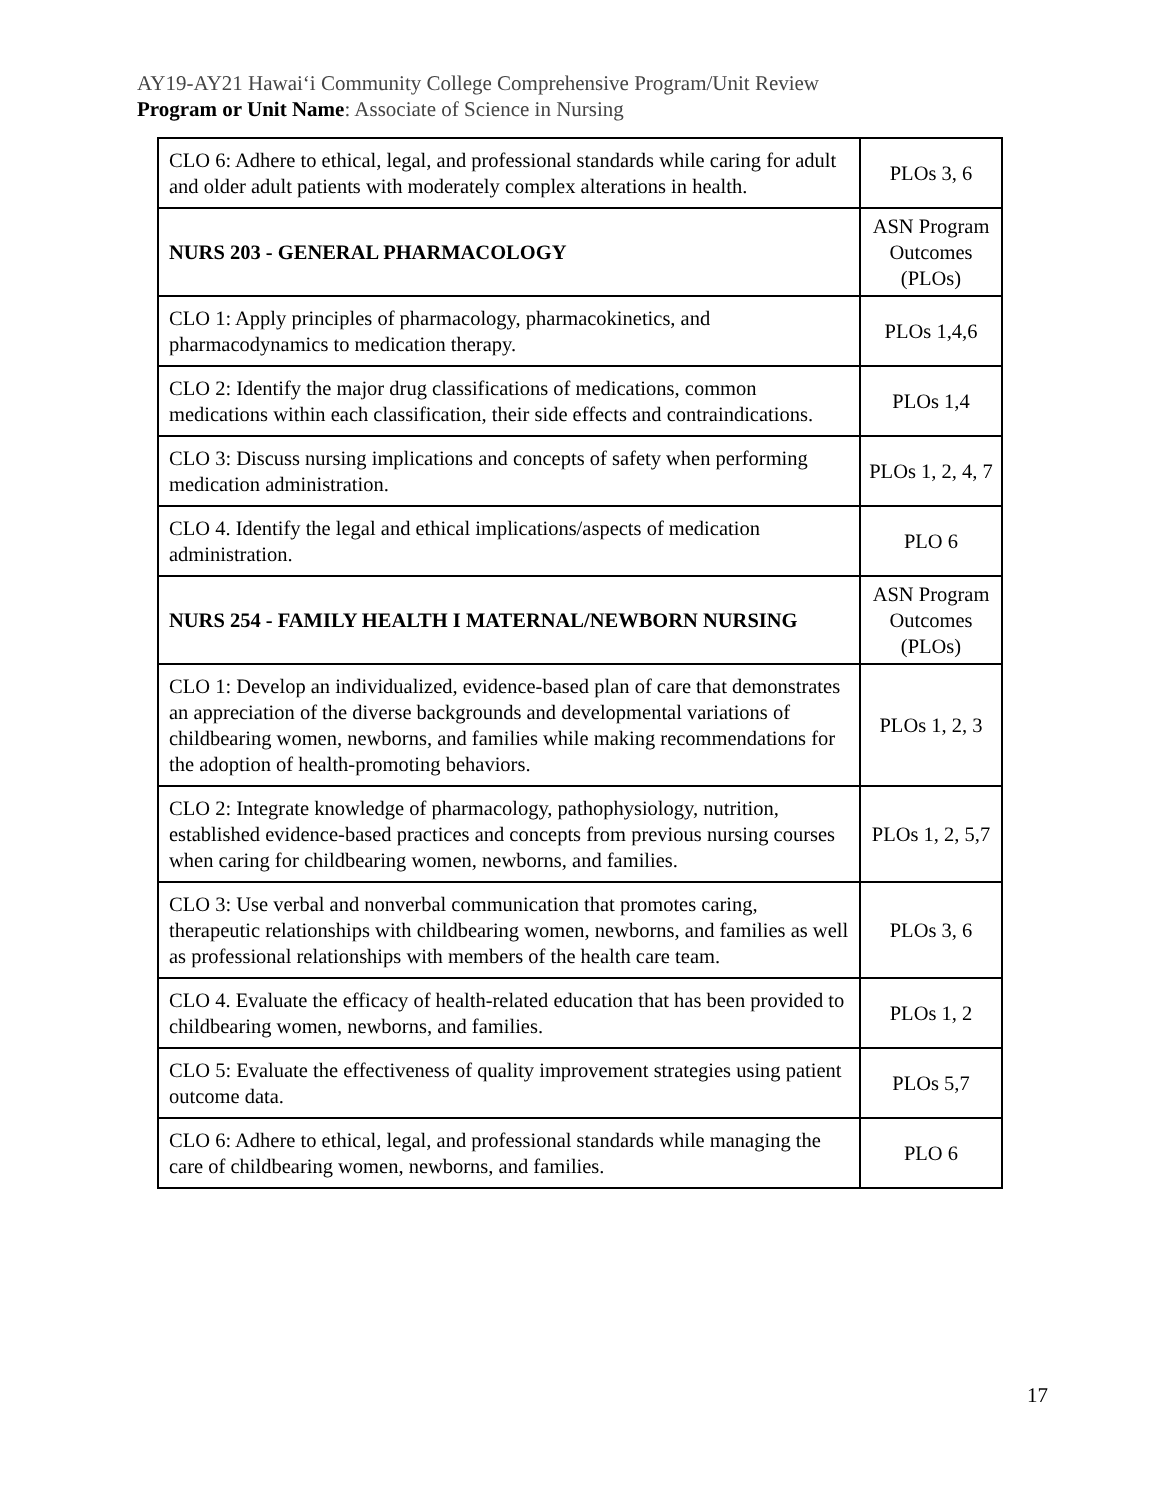AY19-AY21 Hawaiʻi Community College Comprehensive Program/Unit Review
Program or Unit Name: Associate of Science in Nursing
| CLO 6: Adhere to ethical, legal, and professional standards while caring for adult and older adult patients with moderately complex alterations in health. | PLOs 3, 6 |
| NURS 203 - GENERAL PHARMACOLOGY | ASN Program Outcomes (PLOs) |
| CLO 1: Apply principles of pharmacology, pharmacokinetics, and pharmacodynamics to medication therapy. | PLOs 1,4,6 |
| CLO 2: Identify the major drug classifications of medications, common medications within each classification, their side effects and contraindications. | PLOs 1,4 |
| CLO 3: Discuss nursing implications and concepts of safety when performing medication administration. | PLOs 1, 2, 4, 7 |
| CLO 4. Identify the legal and ethical implications/aspects of medication administration. | PLO 6 |
| NURS 254 - FAMILY HEALTH I MATERNAL/NEWBORN NURSING | ASN Program Outcomes (PLOs) |
| CLO 1: Develop an individualized, evidence-based plan of care that demonstrates an appreciation of the diverse backgrounds and developmental variations of childbearing women, newborns, and families while making recommendations for the adoption of health-promoting behaviors. | PLOs 1, 2, 3 |
| CLO 2: Integrate knowledge of pharmacology, pathophysiology, nutrition, established evidence-based practices and concepts from previous nursing courses when caring for childbearing women, newborns, and families. | PLOs 1, 2, 5,7 |
| CLO 3: Use verbal and nonverbal communication that promotes caring, therapeutic relationships with childbearing women, newborns, and families as well as professional relationships with members of the health care team. | PLOs 3, 6 |
| CLO 4. Evaluate the efficacy of health-related education that has been provided to childbearing women, newborns, and families. | PLOs 1, 2 |
| CLO 5: Evaluate the effectiveness of quality improvement strategies using patient outcome data. | PLOs 5,7 |
| CLO 6: Adhere to ethical, legal, and professional standards while managing the care of childbearing women, newborns, and families. | PLO 6 |
17